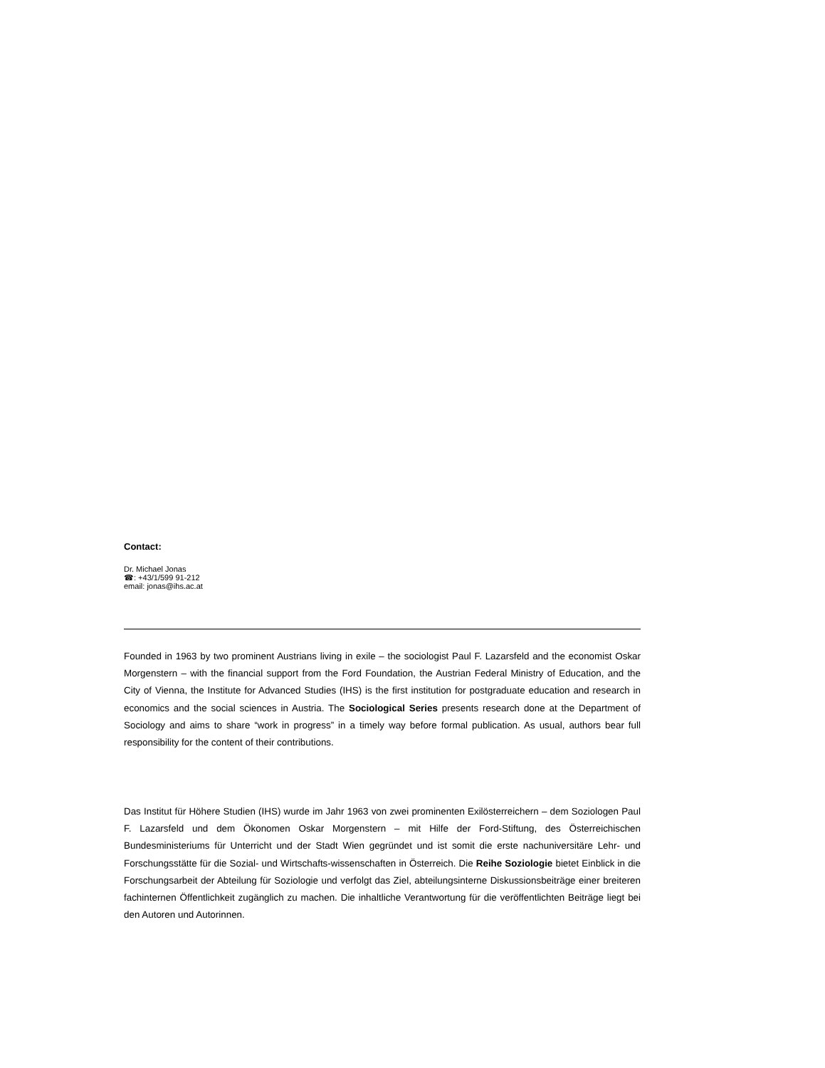Contact:
Dr. Michael Jonas
☎: +43/1/599 91-212
email: jonas@ihs.ac.at
Founded in 1963 by two prominent Austrians living in exile – the sociologist Paul F. Lazarsfeld and the economist Oskar Morgenstern – with the financial support from the Ford Foundation, the Austrian Federal Ministry of Education, and the City of Vienna, the Institute for Advanced Studies (IHS) is the first institution for postgraduate education and research in economics and the social sciences in Austria. The Sociological Series presents research done at the Department of Sociology and aims to share “work in progress” in a timely way before formal publication. As usual, authors bear full responsibility for the content of their contributions.
Das Institut für Höhere Studien (IHS) wurde im Jahr 1963 von zwei prominenten Exilösterreichern – dem Soziologen Paul F. Lazarsfeld und dem Ökonomen Oskar Morgenstern – mit Hilfe der Ford-Stiftung, des Österreichischen Bundesministeriums für Unterricht und der Stadt Wien gegründet und ist somit die erste nachuniversitäre Lehr- und Forschungsstätte für die Sozial- und Wirtschafts-wissenschaften in Österreich. Die Reihe Soziologie bietet Einblick in die Forschungsarbeit der Abteilung für Soziologie und verfolgt das Ziel, abteilungsinterne Diskussionsbeiträge einer breiteren fachinternen Öffentlichkeit zugänglich zu machen. Die inhaltliche Verantwortung für die veröffentlichten Beiträge liegt bei den Autoren und Autorinnen.